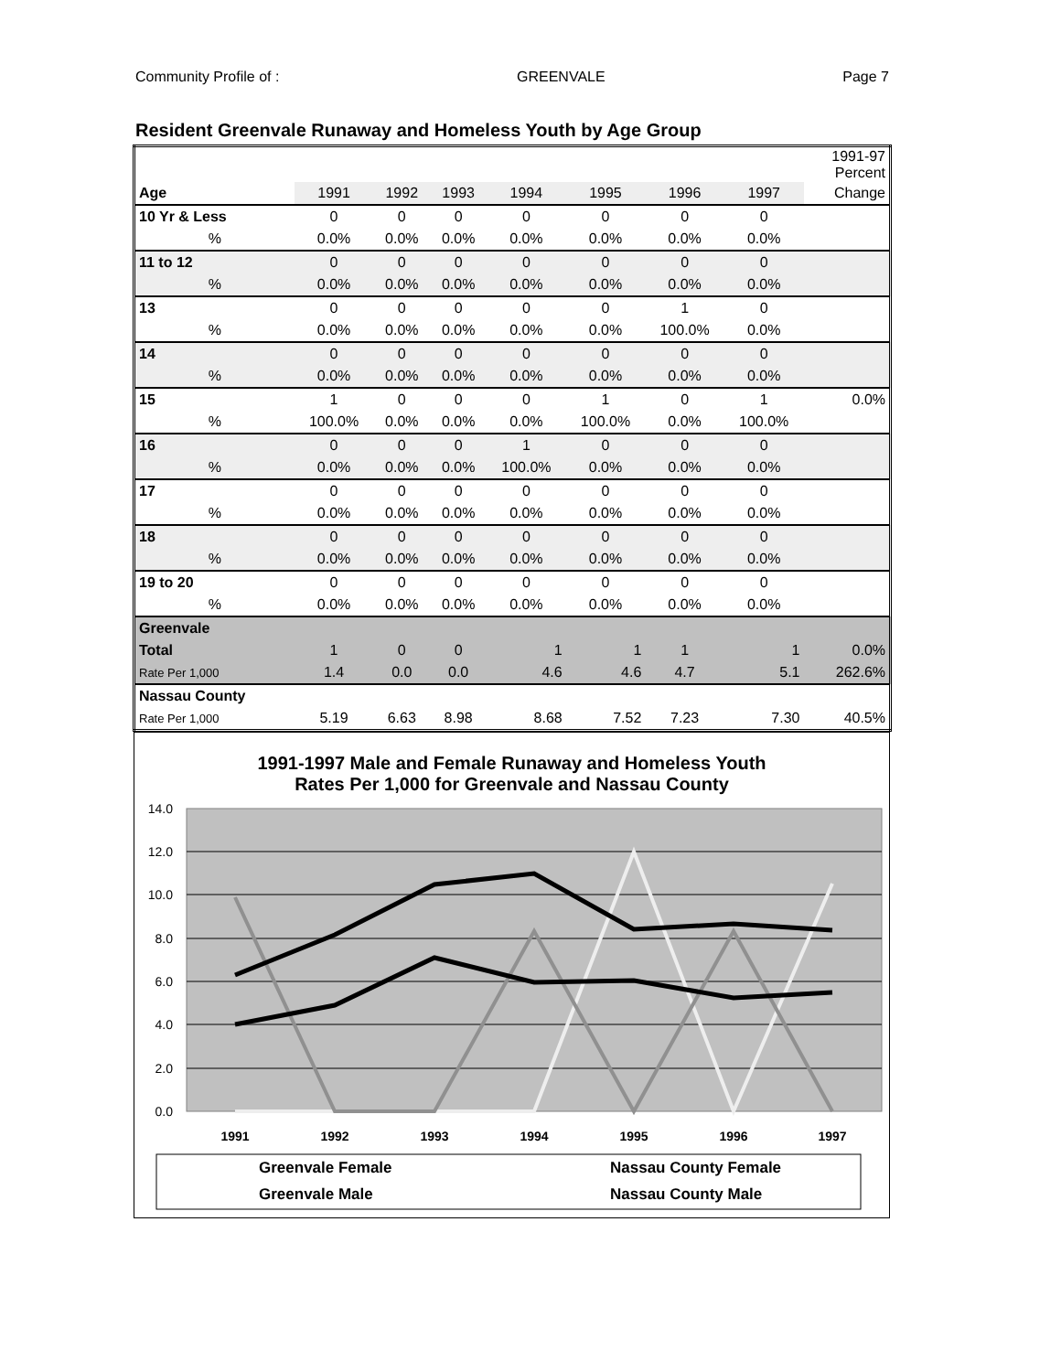Community Profile of : GREENVALE Page 7
Resident Greenvale Runaway and Homeless Youth by Age Group
| | | | | | | | | 1991-97 Percent |
| --- | --- | --- | --- | --- | --- | --- | --- | --- |
| Age | 1991 | 1992 | 1993 | 1994 | 1995 | 1996 | 1997 | Change |
| 10 Yr & Less | 0 | 0 | 0 | 0 | 0 | 0 | 0 | |
| % | 0.0% | 0.0% | 0.0% | 0.0% | 0.0% | 0.0% | 0.0% | |
| 11 to 12 | 0 | 0 | 0 | 0 | 0 | 0 | 0 | |
| % | 0.0% | 0.0% | 0.0% | 0.0% | 0.0% | 0.0% | 0.0% | |
| 13 | 0 | 0 | 0 | 0 | 0 | 1 | 0 | |
| % | 0.0% | 0.0% | 0.0% | 0.0% | 0.0% | 100.0% | 0.0% | |
| 14 | 0 | 0 | 0 | 0 | 0 | 0 | 0 | |
| % | 0.0% | 0.0% | 0.0% | 0.0% | 0.0% | 0.0% | 0.0% | |
| 15 | 1 | 0 | 0 | 0 | 1 | 0 | 1 | 0.0% |
| % | 100.0% | 0.0% | 0.0% | 0.0% | 100.0% | 0.0% | 100.0% | |
| 16 | 0 | 0 | 0 | 1 | 0 | 0 | 0 | |
| % | 0.0% | 0.0% | 0.0% | 100.0% | 0.0% | 0.0% | 0.0% | |
| 17 | 0 | 0 | 0 | 0 | 0 | 0 | 0 | |
| % | 0.0% | 0.0% | 0.0% | 0.0% | 0.0% | 0.0% | 0.0% | |
| 18 | 0 | 0 | 0 | 0 | 0 | 0 | 0 | |
| % | 0.0% | 0.0% | 0.0% | 0.0% | 0.0% | 0.0% | 0.0% | |
| 19 to 20 | 0 | 0 | 0 | 0 | 0 | 0 | 0 | |
| % | 0.0% | 0.0% | 0.0% | 0.0% | 0.0% | 0.0% | 0.0% | |
| Greenvale | | | | | | | | |
| Total | 1 | 0 | 0 | 1 | 1 | 1 | 1 | 0.0% |
| Rate Per 1,000 | 1.4 | 0.0 | 0.0 | 4.6 | 4.6 | 4.7 | 5.1 | 262.6% |
| Nassau County | | | | | | | | |
| Rate Per 1,000 | 5.19 | 6.63 | 8.98 | 8.68 | 7.52 | 7.23 | 7.30 | 40.5% |
1991-1997 Male and Female Runaway and Homeless Youth
Rates Per 1,000 for Greenvale and Nassau County
14.0
12.0
10.0
8.0
6.0
4.0
2.0
0.0
1991
1992
1993
1994
1995
1996
1997
Greenvale Female
Nassau County Female
Greenvale Male
Nassau County Male